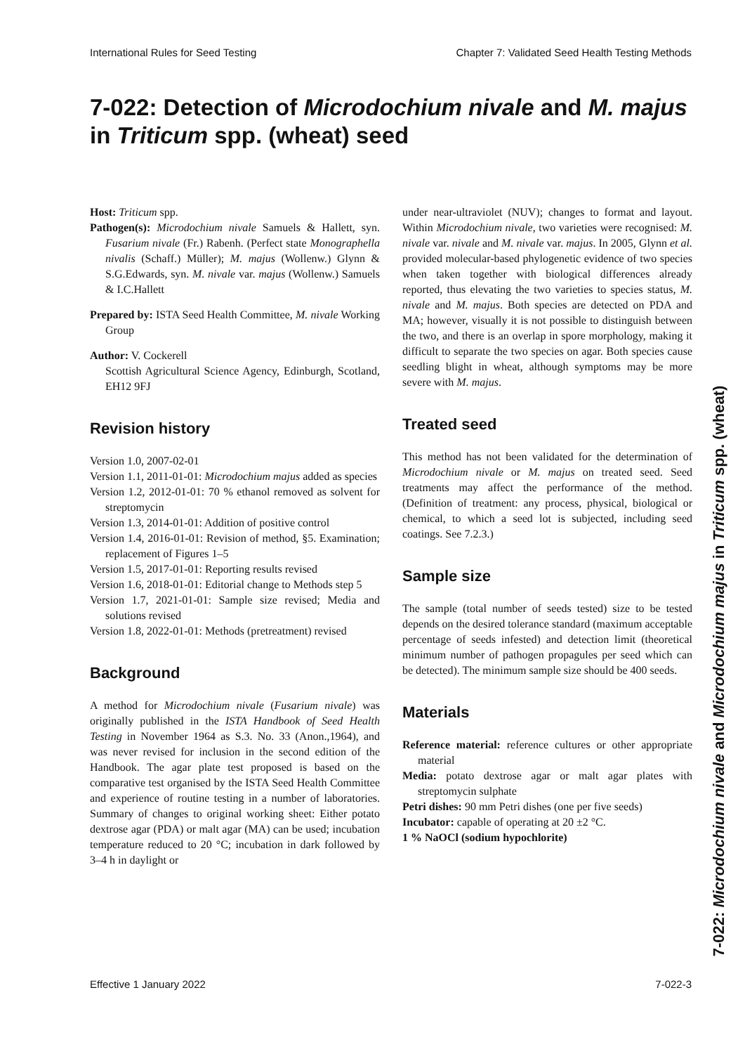International Rules for Seed Testing Chapter 7: Validated Seed Health Testing Methods
7-022: Detection of Microdochium nivale and M. majus in Triticum spp. (wheat) seed
Host: Triticum spp.
Pathogen(s): Microdochium nivale Samuels & Hallett, syn. Fusarium nivale (Fr.) Rabenh. (Perfect state Monographella nivalis (Schaff.) Müller); M. majus (Wollenw.) Glynn & S.G.Edwards, syn. M. nivale var. majus (Wollenw.) Samuels & I.C.Hallett
Prepared by: ISTA Seed Health Committee, M. nivale Working Group
Author: V. Cockerell
Scottish Agricultural Science Agency, Edinburgh, Scotland, EH12 9FJ
Revision history
Version 1.0, 2007-02-01
Version 1.1, 2011-01-01: Microdochium majus added as species
Version 1.2, 2012-01-01: 70 % ethanol removed as solvent for streptomycin
Version 1.3, 2014-01-01: Addition of positive control
Version 1.4, 2016-01-01: Revision of method, §5. Examination; replacement of Figures 1–5
Version 1.5, 2017-01-01: Reporting results revised
Version 1.6, 2018-01-01: Editorial change to Methods step 5
Version 1.7, 2021-01-01: Sample size revised; Media and solutions revised
Version 1.8, 2022-01-01: Methods (pretreatment) revised
Background
A method for Microdochium nivale (Fusarium nivale) was originally published in the ISTA Handbook of Seed Health Testing in November 1964 as S.3. No. 33 (Anon.,1964), and was never revised for inclusion in the second edition of the Handbook. The agar plate test proposed is based on the comparative test organised by the ISTA Seed Health Committee and experience of routine testing in a number of laboratories. Summary of changes to original working sheet: Either potato dextrose agar (PDA) or malt agar (MA) can be used; incubation temperature reduced to 20 °C; incubation in dark followed by 3–4 h in daylight or
under near-ultraviolet (NUV); changes to format and layout. Within Microdochium nivale, two varieties were recognised: M. nivale var. nivale and M. nivale var. majus. In 2005, Glynn et al. provided molecular-based phylogenetic evidence of two species when taken together with biological differences already reported, thus elevating the two varieties to species status, M. nivale and M. majus. Both species are detected on PDA and MA; however, visually it is not possible to distinguish between the two, and there is an overlap in spore morphology, making it difficult to separate the two species on agar. Both species cause seedling blight in wheat, although symptoms may be more severe with M. majus.
Treated seed
This method has not been validated for the determination of Microdochium nivale or M. majus on treated seed. Seed treatments may affect the performance of the method. (Definition of treatment: any process, physical, biological or chemical, to which a seed lot is subjected, including seed coatings. See 7.2.3.)
Sample size
The sample (total number of seeds tested) size to be tested depends on the desired tolerance standard (maximum acceptable percentage of seeds infested) and detection limit (theoretical minimum number of pathogen propagules per seed which can be detected). The minimum sample size should be 400 seeds.
Materials
Reference material: reference cultures or other appropriate material
Media: potato dextrose agar or malt agar plates with streptomycin sulphate
Petri dishes: 90 mm Petri dishes (one per five seeds)
Incubator: capable of operating at 20 ±2 °C.
1 % NaOCl (sodium hypochlorite)
7-022: Microdochium nivale and Microdochium majus in Triticum spp. (wheat)
Effective 1 January 2022 7-022-3